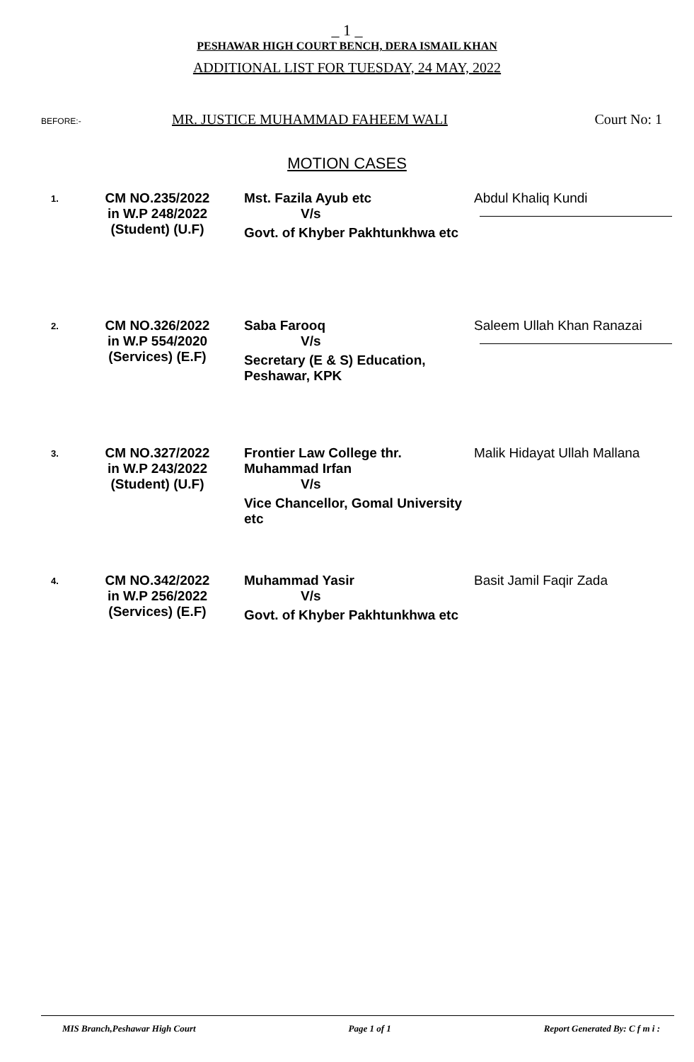_ 1 _
PESHAWAR HIGH COURT BENCH, DERA ISMAIL KHAN
ADDITIONAL LIST FOR TUESDAY, 24 MAY, 2022
BEFORE:- MR. JUSTICE MUHAMMAD FAHEEM WALI Court No: 1
MOTION CASES
| 1. | CM NO.235/2022 in W.P 248/2022 (Student) (U.F) | Mst. Fazila Ayub etc V/s Govt. of Khyber Pakhtunkhwa etc | Abdul Khaliq Kundi |
| 2. | CM NO.326/2022 in W.P 554/2020 (Services) (E.F) | Saba Farooq V/s Secretary (E & S) Education, Peshawar, KPK | Saleem Ullah Khan Ranazai |
| 3. | CM NO.327/2022 in W.P 243/2022 (Student) (U.F) | Frontier Law College thr. Muhammad Irfan V/s Vice Chancellor, Gomal University etc | Malik Hidayat Ullah Mallana |
| 4. | CM NO.342/2022 in W.P 256/2022 (Services) (E.F) | Muhammad Yasir V/s Govt. of Khyber Pakhtunkhwa etc | Basit Jamil Faqir Zada |
MIS Branch,Peshawar High Court Page 1 of 1 Report Generated By: C f m i :